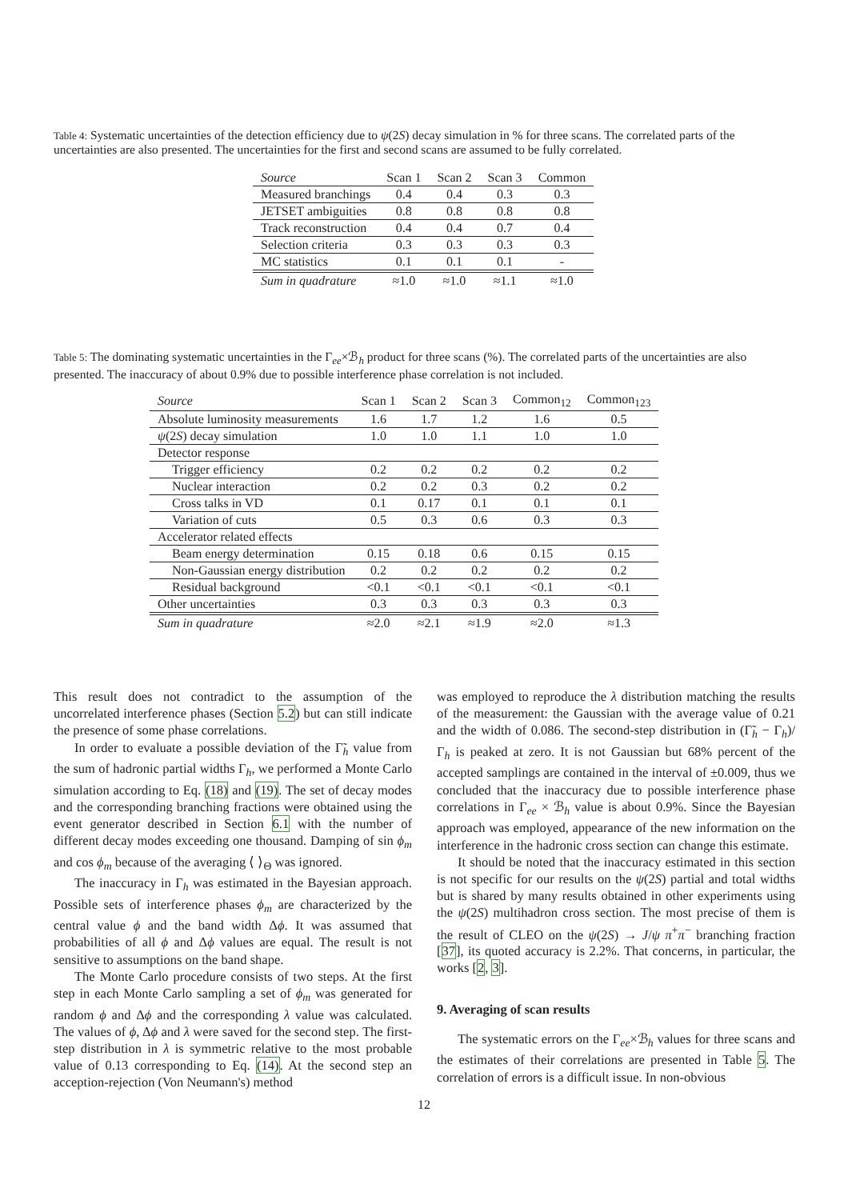Table 4: Systematic uncertainties of the detection efficiency due to ψ(2S) decay simulation in % for three scans. The correlated parts of the uncertainties are also presented. The uncertainties for the first and second scans are assumed to be fully correlated.
| Source | Scan 1 | Scan 2 | Scan 3 | Common |
| --- | --- | --- | --- | --- |
| Measured branchings | 0.4 | 0.4 | 0.3 | 0.3 |
| JETSET ambiguities | 0.8 | 0.8 | 0.8 | 0.8 |
| Track reconstruction | 0.4 | 0.4 | 0.7 | 0.4 |
| Selection criteria | 0.3 | 0.3 | 0.3 | 0.3 |
| MC statistics | 0.1 | 0.1 | 0.1 | - |
| Sum in quadrature | ≈1.0 | ≈1.0 | ≈1.1 | ≈1.0 |
Table 5: The dominating systematic uncertainties in the Γ<sub>ee</sub>×ℬ<sub>h</sub> product for three scans (%). The correlated parts of the uncertainties are also presented. The inaccuracy of about 0.9% due to possible interference phase correlation is not included.
| Source | Scan 1 | Scan 2 | Scan 3 | Common<sub>12</sub> | Common<sub>123</sub> |
| --- | --- | --- | --- | --- | --- |
| Absolute luminosity measurements | 1.6 | 1.7 | 1.2 | 1.6 | 0.5 |
| ψ (2 S ) decay simulation | 1.0 | 1.0 | 1.1 | 1.0 | 1.0 |
| Detector response | | | | | |
| Trigger efficiency | 0.2 | 0.2 | 0.2 | 0.2 | 0.2 |
| Nuclear interaction | 0.2 | 0.2 | 0.3 | 0.2 | 0.2 |
| Cross talks in VD | 0.1 | 0.17 | 0.1 | 0.1 | 0.1 |
| Variation of cuts | 0.5 | 0.3 | 0.6 | 0.3 | 0.3 |
| Accelerator related effects | | | | | |
| Beam energy determination | 0.15 | 0.18 | 0.6 | 0.15 | 0.15 |
| Non-Gaussian energy distribution | 0.2 | 0.2 | 0.2 | 0.2 | 0.2 |
| Residual background | <0.1 | <0.1 | <0.1 | <0.1 | <0.1 |
| Other uncertainties | 0.3 | 0.3 | 0.3 | 0.3 | 0.3 |
| Sum in quadrature | ≈2.0 | ≈2.1 | ≈1.9 | ≈2.0 | ≈1.3 |
This result does not contradict to the assumption of the uncorrelated interference phases (Section 5.2) but can still indicate the presence of some phase correlations.
In order to evaluate a possible deviation of the Γ̃<sub>h</sub> value from the sum of hadronic partial widths Γ<sub>h</sub>, we performed a Monte Carlo simulation according to Eq. (18) and (19). The set of decay modes and the corresponding branching fractions were obtained using the event generator described in Section 6.1 with the number of different decay modes exceeding one thousand. Damping of sin ϕ<sub>m</sub> and cos ϕ<sub>m</sub> because of the averaging ⟨ ⟩<sub>Θ</sub> was ignored.
The inaccuracy in Γ<sub>h</sub> was estimated in the Bayesian approach. Possible sets of interference phases ϕ<sub>m</sub> are characterized by the central value ϕ and the band width Δϕ. It was assumed that probabilities of all ϕ and Δϕ values are equal. The result is not sensitive to assumptions on the band shape.
The Monte Carlo procedure consists of two steps. At the first step in each Monte Carlo sampling a set of ϕ<sub>m</sub> was generated for random ϕ and Δϕ and the corresponding λ value was calculated. The values of ϕ, Δϕ and λ were saved for the second step. The first-step distribution in λ is symmetric relative to the most probable value of 0.13 corresponding to Eq. (14). At the second step an acception-rejection (Von Neumann's) method
was employed to reproduce the λ distribution matching the results of the measurement: the Gaussian with the average value of 0.21 and the width of 0.086. The second-step distribution in (Γ̃<sub>h</sub> − Γ<sub>h</sub>)/Γ<sub>h</sub> is peaked at zero. It is not Gaussian but 68% percent of the accepted samplings are contained in the interval of ±0.009, thus we concluded that the inaccuracy due to possible interference phase correlations in Γ<sub>ee</sub> × ℬ<sub>h</sub> value is about 0.9%. Since the Bayesian approach was employed, appearance of the new information on the interference in the hadronic cross section can change this estimate.
It should be noted that the inaccuracy estimated in this section is not specific for our results on the ψ(2S) partial and total widths but is shared by many results obtained in other experiments using the ψ(2S) multihadron cross section. The most precise of them is the result of CLEO on the ψ(2S) → J/ψ π<sup>+</sup>π<sup>−</sup> branching fraction [37], its quoted accuracy is 2.2%. That concerns, in particular, the works [2, 3].
9. Averaging of scan results
The systematic errors on the Γ<sub>ee</sub>×ℬ<sub>h</sub> values for three scans and the estimates of their correlations are presented in Table 5. The correlation of errors is a difficult issue. In non-obvious
12